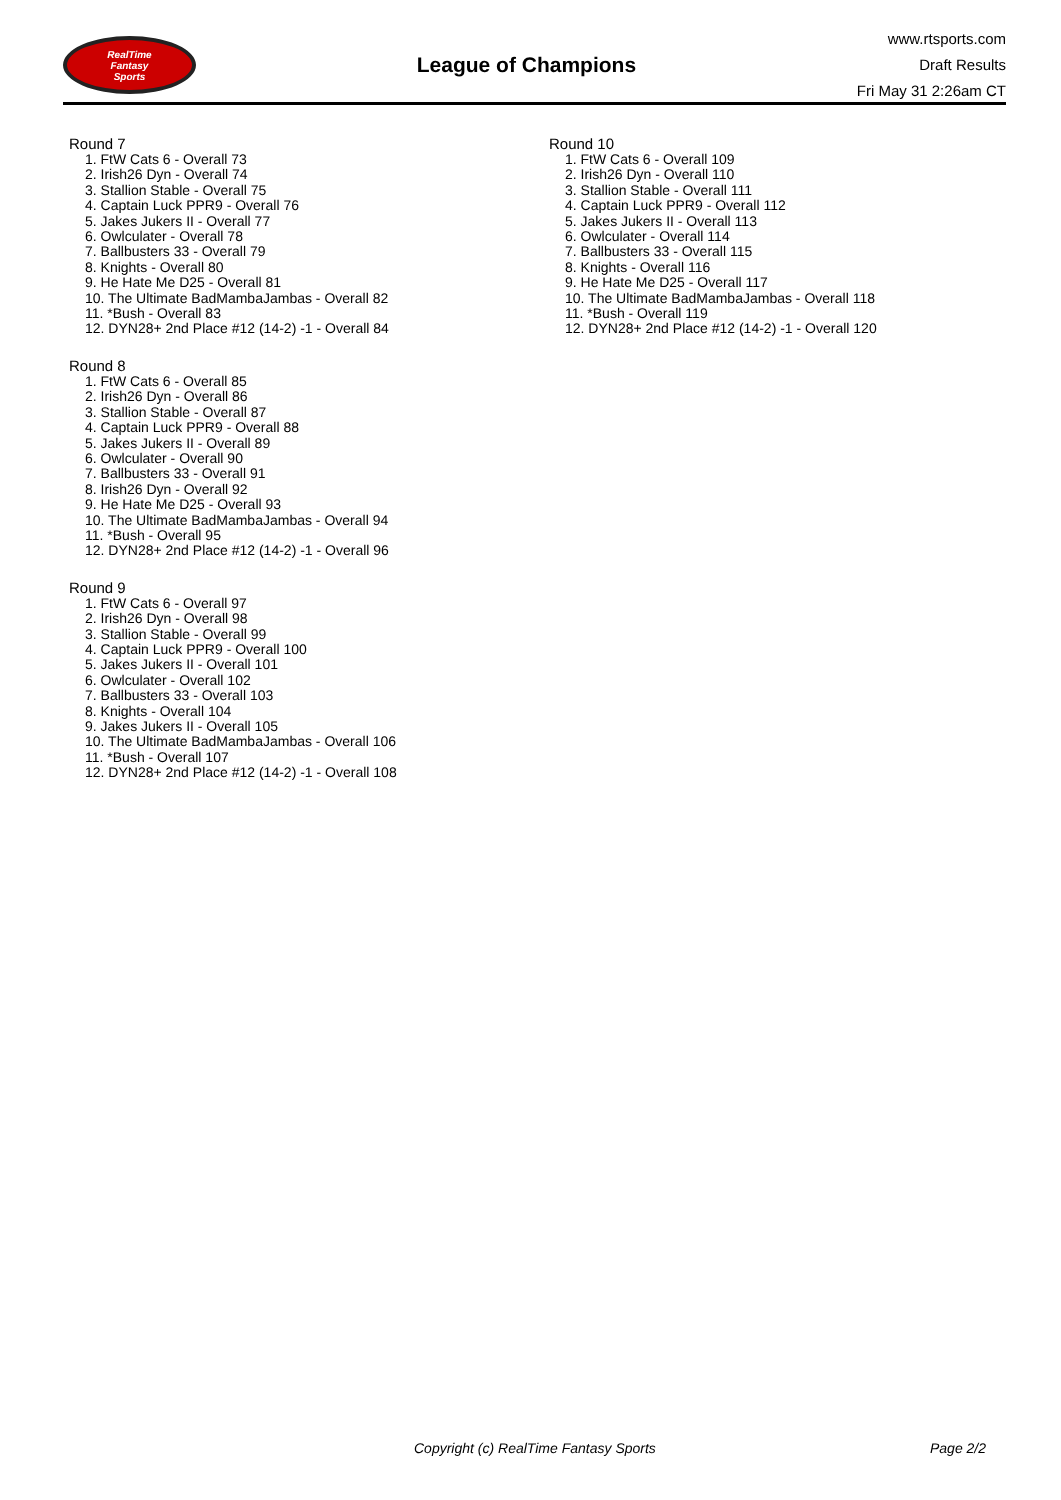RealTime
Fantasy
Sports
League of Champions
www.rtsports.com
Draft Results
Fri May 31 2:26am CT
Round 7
1. FtW Cats 6 - Overall 73
2. Irish26 Dyn - Overall 74
3. Stallion Stable - Overall 75
4. Captain Luck PPR9 - Overall 76
5. Jakes Jukers II - Overall 77
6. Owlculater - Overall 78
7. Ballbusters 33 - Overall 79
8. Knights - Overall 80
9. He Hate Me D25 - Overall 81
10. The Ultimate BadMambaJambas - Overall 82
11. *Bush - Overall 83
12. DYN28+ 2nd Place #12 (14-2) -1 - Overall 84
Round 8
1. FtW Cats 6 - Overall 85
2. Irish26 Dyn - Overall 86
3. Stallion Stable - Overall 87
4. Captain Luck PPR9 - Overall 88
5. Jakes Jukers II - Overall 89
6. Owlculater - Overall 90
7. Ballbusters 33 - Overall 91
8. Irish26 Dyn - Overall 92
9. He Hate Me D25 - Overall 93
10. The Ultimate BadMambaJambas - Overall 94
11. *Bush - Overall 95
12. DYN28+ 2nd Place #12 (14-2) -1 - Overall 96
Round 9
1. FtW Cats 6 - Overall 97
2. Irish26 Dyn - Overall 98
3. Stallion Stable - Overall 99
4. Captain Luck PPR9 - Overall 100
5. Jakes Jukers II - Overall 101
6. Owlculater - Overall 102
7. Ballbusters 33 - Overall 103
8. Knights - Overall 104
9. Jakes Jukers II - Overall 105
10. The Ultimate BadMambaJambas - Overall 106
11. *Bush - Overall 107
12. DYN28+ 2nd Place #12 (14-2) -1 - Overall 108
Round 10
1. FtW Cats 6 - Overall 109
2. Irish26 Dyn - Overall 110
3. Stallion Stable - Overall 111
4. Captain Luck PPR9 - Overall 112
5. Jakes Jukers II - Overall 113
6. Owlculater - Overall 114
7. Ballbusters 33 - Overall 115
8. Knights - Overall 116
9. He Hate Me D25 - Overall 117
10. The Ultimate BadMambaJambas - Overall 118
11. *Bush - Overall 119
12. DYN28+ 2nd Place #12 (14-2) -1 - Overall 120
Copyright (c) RealTime Fantasy Sports
Page 2/2